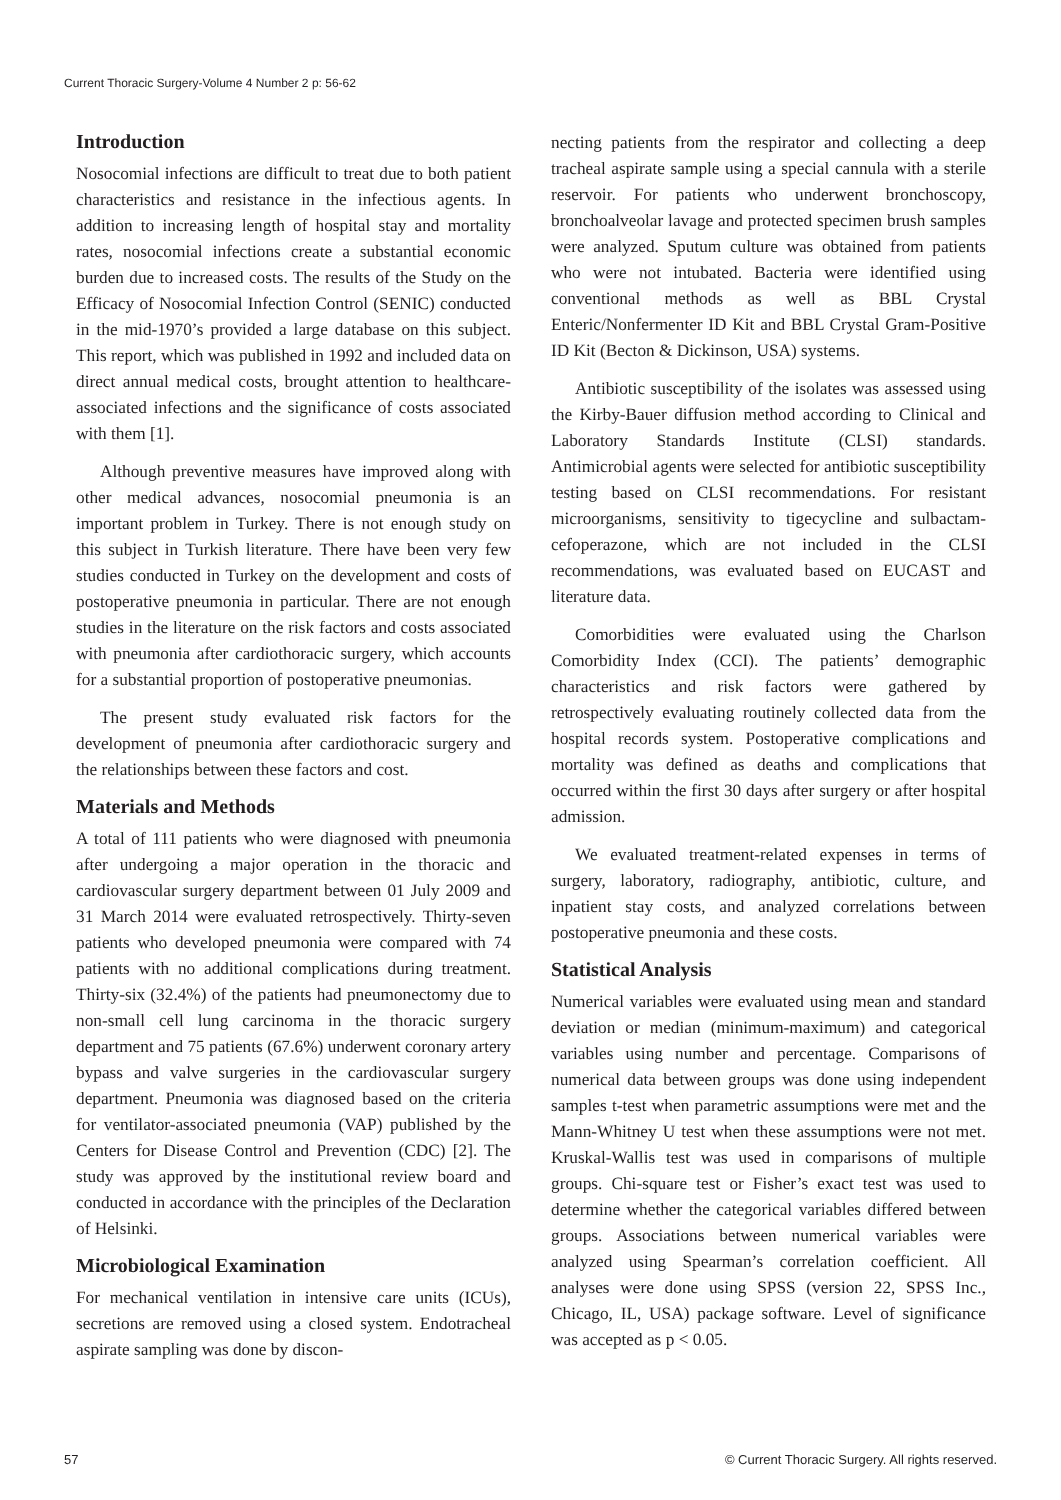Current Thoracic Surgery-Volume 4 Number 2 p: 56-62
Introduction
Nosocomial infections are difficult to treat due to both patient characteristics and resistance in the infectious agents. In addition to increasing length of hospital stay and mortality rates, nosocomial infections create a substantial economic burden due to increased costs. The results of the Study on the Efficacy of Nosocomial Infection Control (SENIC) conducted in the mid-1970’s provided a large database on this subject. This report, which was published in 1992 and included data on direct annual medical costs, brought attention to healthcare-associated infections and the significance of costs associated with them [1].
Although preventive measures have improved along with other medical advances, nosocomial pneumonia is an important problem in Turkey. There is not enough study on this subject in Turkish literature. There have been very few studies conducted in Turkey on the development and costs of postoperative pneumonia in particular. There are not enough studies in the literature on the risk factors and costs associated with pneumonia after cardiothoracic surgery, which accounts for a substantial proportion of postoperative pneumonias.
The present study evaluated risk factors for the development of pneumonia after cardiothoracic surgery and the relationships between these factors and cost.
Materials and Methods
A total of 111 patients who were diagnosed with pneumonia after undergoing a major operation in the thoracic and cardiovascular surgery department between 01 July 2009 and 31 March 2014 were evaluated retrospectively. Thirty-seven patients who developed pneumonia were compared with 74 patients with no additional complications during treatment. Thirty-six (32.4%) of the patients had pneumonectomy due to non-small cell lung carcinoma in the thoracic surgery department and 75 patients (67.6%) underwent coronary artery bypass and valve surgeries in the cardiovascular surgery department. Pneumonia was diagnosed based on the criteria for ventilator-associated pneumonia (VAP) published by the Centers for Disease Control and Prevention (CDC) [2]. The study was approved by the institutional review board and conducted in accordance with the principles of the Declaration of Helsinki.
Microbiological Examination
For mechanical ventilation in intensive care units (ICUs), secretions are removed using a closed system. Endotracheal aspirate sampling was done by discon-
necting patients from the respirator and collecting a deep tracheal aspirate sample using a special cannula with a sterile reservoir. For patients who underwent bronchoscopy, bronchoalveolar lavage and protected specimen brush samples were analyzed. Sputum culture was obtained from patients who were not intubated. Bacteria were identified using conventional methods as well as BBL Crystal Enteric/Nonfermenter ID Kit and BBL Crystal Gram-Positive ID Kit (Becton & Dickinson, USA) systems.
Antibiotic susceptibility of the isolates was assessed using the Kirby-Bauer diffusion method according to Clinical and Laboratory Standards Institute (CLSI) standards. Antimicrobial agents were selected for antibiotic susceptibility testing based on CLSI recommendations. For resistant microorganisms, sensitivity to tigecycline and sulbactam-cefoperazone, which are not included in the CLSI recommendations, was evaluated based on EUCAST and literature data.
Comorbidities were evaluated using the Charlson Comorbidity Index (CCI). The patients’ demographic characteristics and risk factors were gathered by retrospectively evaluating routinely collected data from the hospital records system. Postoperative complications and mortality was defined as deaths and complications that occurred within the first 30 days after surgery or after hospital admission.
We evaluated treatment-related expenses in terms of surgery, laboratory, radiography, antibiotic, culture, and inpatient stay costs, and analyzed correlations between postoperative pneumonia and these costs.
Statistical Analysis
Numerical variables were evaluated using mean and standard deviation or median (minimum-maximum) and categorical variables using number and percentage. Comparisons of numerical data between groups was done using independent samples t-test when parametric assumptions were met and the Mann-Whitney U test when these assumptions were not met. Kruskal-Wallis test was used in comparisons of multiple groups. Chi-square test or Fisher’s exact test was used to determine whether the categorical variables differed between groups. Associations between numerical variables were analyzed using Spearman’s correlation coefficient. All analyses were done using SPSS (version 22, SPSS Inc., Chicago, IL, USA) package software. Level of significance was accepted as p < 0.05.
57 © Current Thoracic Surgery. All rights reserved.